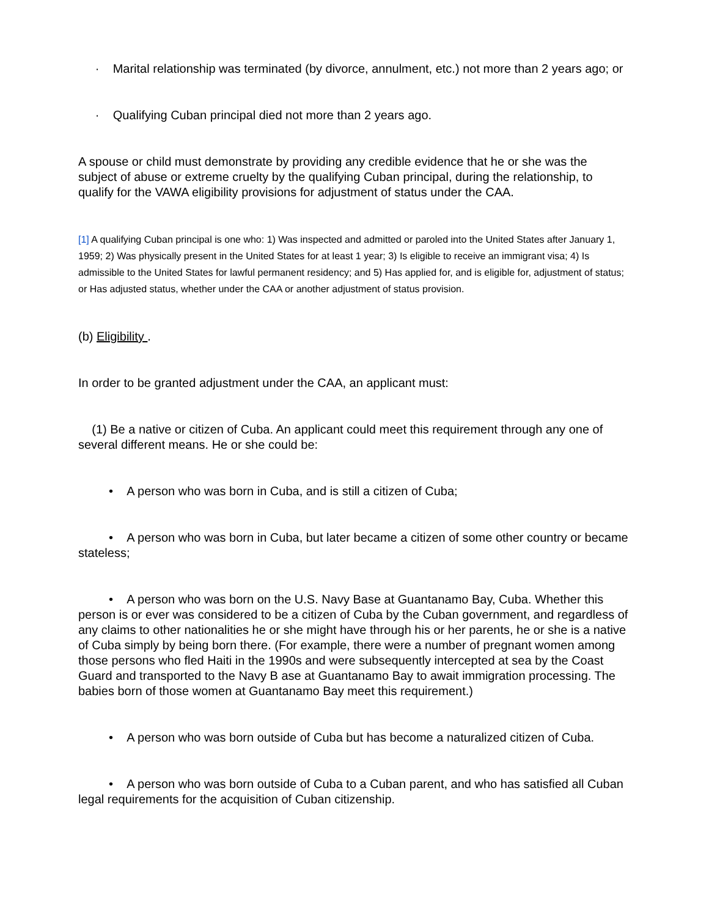· Marital relationship was terminated (by divorce, annulment, etc.) not more than 2 years ago; or
· Qualifying Cuban principal died not more than 2 years ago.
A spouse or child must demonstrate by providing any credible evidence that he or she was the subject of abuse or extreme cruelty by the qualifying Cuban principal, during the relationship, to qualify for the VAWA eligibility provisions for adjustment of status under the CAA.
[1] A qualifying Cuban principal is one who: 1) Was inspected and admitted or paroled into the United States after January 1, 1959; 2) Was physically present in the United States for at least 1 year; 3) Is eligible to receive an immigrant visa; 4) Is admissible to the United States for lawful permanent residency; and 5) Has applied for, and is eligible for, adjustment of status; or Has adjusted status, whether under the CAA or another adjustment of status provision.
(b) Eligibility .
In order to be granted adjustment under the CAA, an applicant must:
(1) Be a native or citizen of Cuba. An applicant could meet this requirement through any one of several different means. He or she could be:
• A person who was born in Cuba, and is still a citizen of Cuba;
• A person who was born in Cuba, but later became a citizen of some other country or became stateless;
• A person who was born on the U.S. Navy Base at Guantanamo Bay, Cuba. Whether this person is or ever was considered to be a citizen of Cuba by the Cuban government, and regardless of any claims to other nationalities he or she might have through his or her parents, he or she is a native of Cuba simply by being born there. (For example, there were a number of pregnant women among those persons who fled Haiti in the 1990s and were subsequently intercepted at sea by the Coast Guard and transported to the Navy B ase at Guantanamo Bay to await immigration processing. The babies born of those women at Guantanamo Bay meet this requirement.)
• A person who was born outside of Cuba but has become a naturalized citizen of Cuba.
• A person who was born outside of Cuba to a Cuban parent, and who has satisfied all Cuban legal requirements for the acquisition of Cuban citizenship.